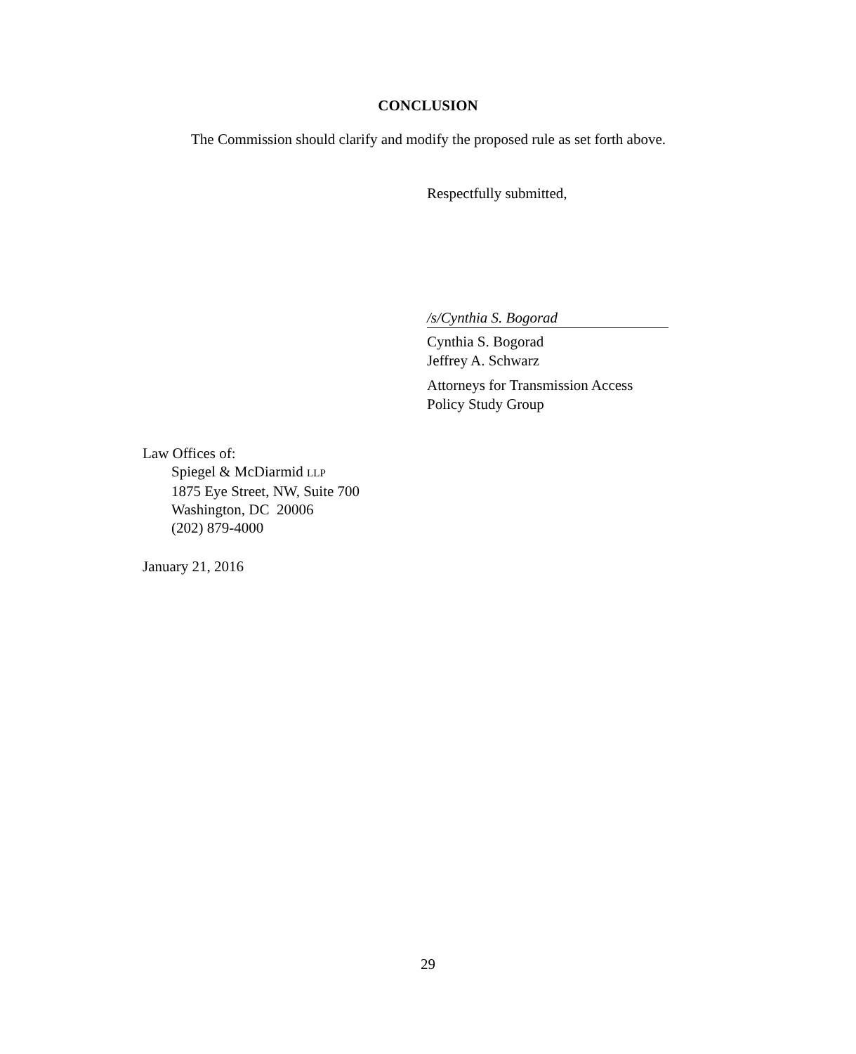CONCLUSION
The Commission should clarify and modify the proposed rule as set forth above.
Respectfully submitted,
/s/Cynthia S. Bogorad
Cynthia S. Bogorad
Jeffrey A. Schwarz
Attorneys for Transmission Access
Policy Study Group
Law Offices of:
Spiegel & McDiarmid LLP
1875 Eye Street, NW, Suite 700
Washington, DC 20006
(202) 879-4000
January 21, 2016
29